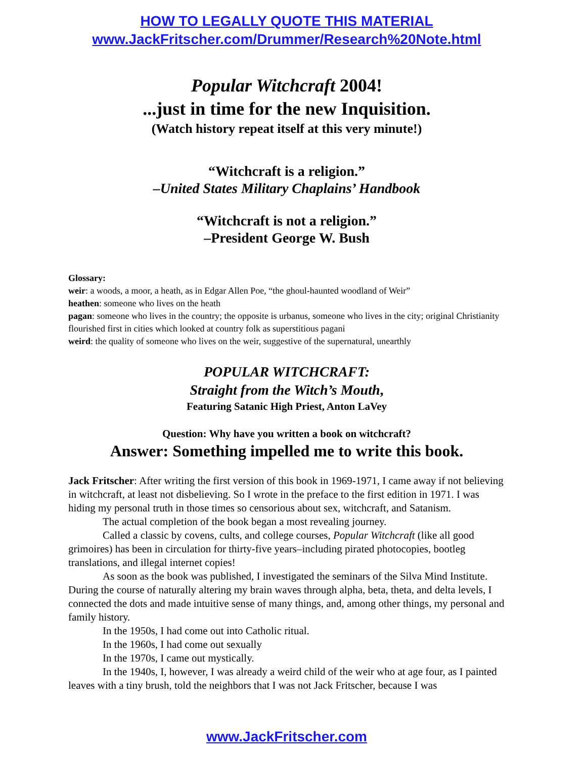HOW TO LEGALLY QUOTE THIS MATERIAL
www.JackFritscher.com/Drummer/Research%20Note.html
Popular Witchcraft 2004!
...just in time for the new Inquisition.
(Watch history repeat itself at this very minute!)
“Witchcraft is a religion.”
–United States Military Chaplains’ Handbook
“Witchcraft is not a religion.”
–President George W. Bush
Glossary:
weir: a woods, a moor, a heath, as in Edgar Allen Poe, “the ghoul-haunted woodland of Weir”
heathen: someone who lives on the heath
pagan: someone who lives in the country; the opposite is urbanus, someone who lives in the city; original Christianity flourished first in cities which looked at country folk as superstitious pagani
weird: the quality of someone who lives on the weir, suggestive of the supernatural, unearthly
POPULAR WITCHCRAFT:
Straight from the Witch’s Mouth,
Featuring Satanic High Priest, Anton LaVey
Question: Why have you written a book on witchcraft?
Answer: Something impelled me to write this book.
Jack Fritscher: After writing the first version of this book in 1969-1971, I came away if not believing in witchcraft, at least not disbelieving. So I wrote in the preface to the first edition in 1971. I was hiding my personal truth in those times so censorious about sex, witchcraft, and Satanism.
The actual completion of the book began a most revealing journey.
Called a classic by covens, cults, and college courses, Popular Witchcraft (like all good grimoires) has been in circulation for thirty-five years–including pirated photocopies, bootleg translations, and illegal internet copies!
As soon as the book was published, I investigated the seminars of the Silva Mind Institute. During the course of naturally altering my brain waves through alpha, beta, theta, and delta levels, I connected the dots and made intuitive sense of many things, and, among other things, my personal and family history.
In the 1950s, I had come out into Catholic ritual.
In the 1960s, I had come out sexually
In the 1970s, I came out mystically.
In the 1940s, I, however, I was already a weird child of the weir who at age four, as I painted leaves with a tiny brush, told the neighbors that I was not Jack Fritscher, because I was
www.JackFritscher.com